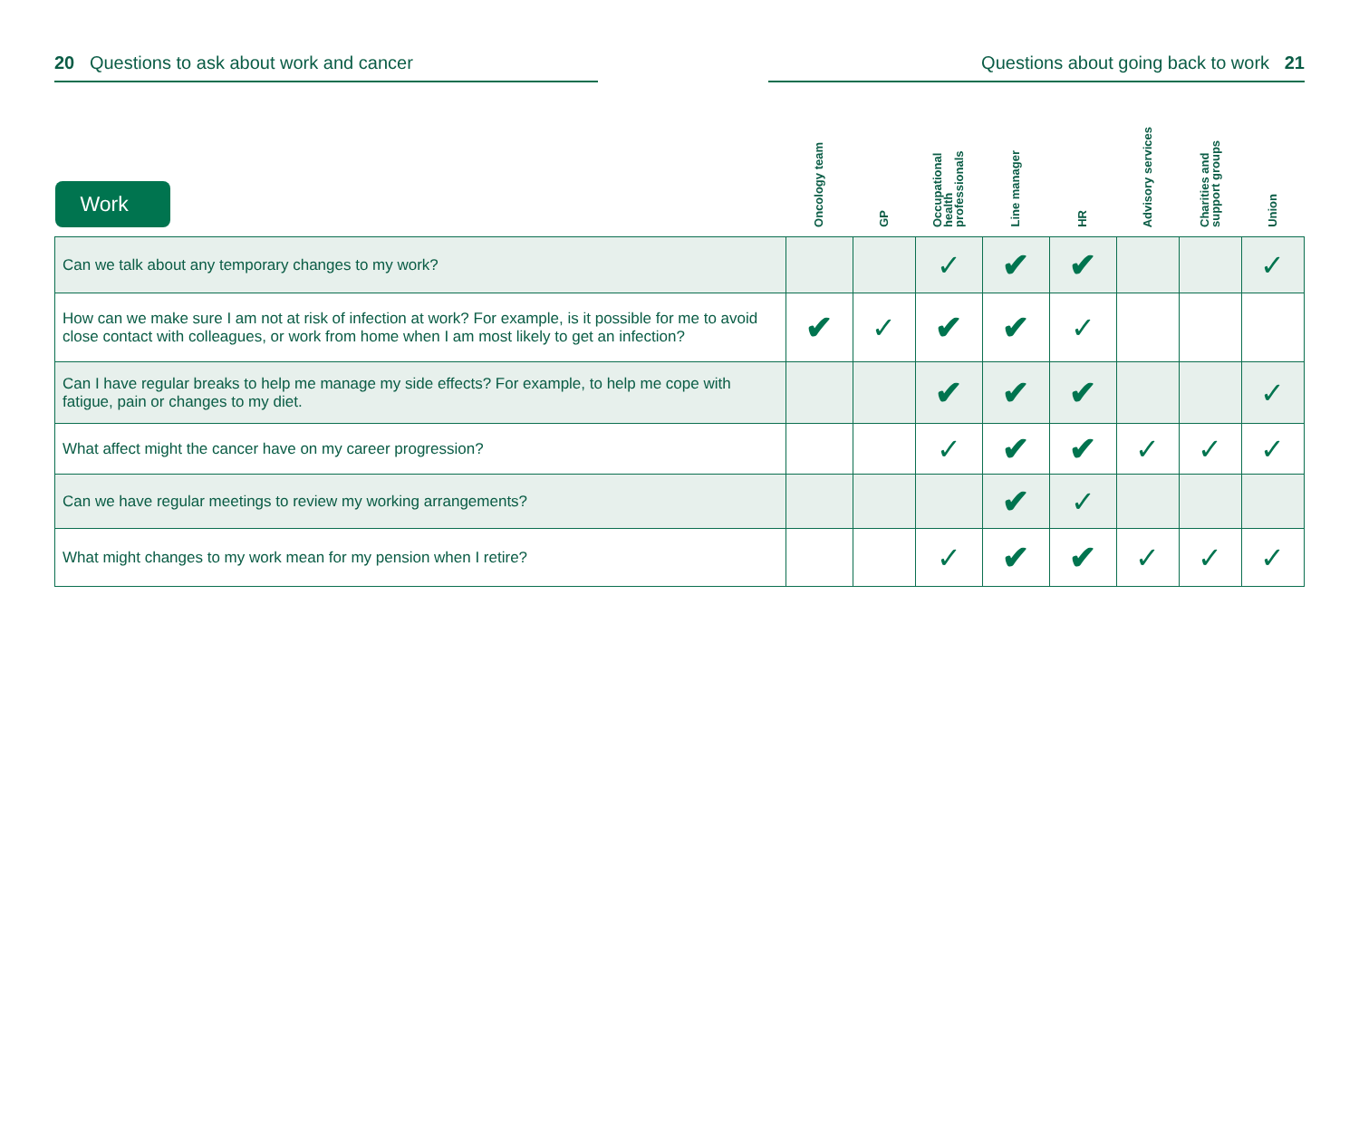20 Questions to ask about work and cancer Questions about going back to work 21
| Work | Oncology team | GP | Occupational health professionals | Line manager | HR | Advisory services | Charities and support groups | Union |
| --- | --- | --- | --- | --- | --- | --- | --- | --- |
| Can we talk about any temporary changes to my work? | | | ✓ | ✔ | ✔ | | | ✓ |
| How can we make sure I am not at risk of infection at work? For example, is it possible for me to avoid close contact with colleagues, or work from home when I am most likely to get an infection? | ✔ | ✓ | ✔ | ✔ | ✓ | | | |
| Can I have regular breaks to help me manage my side effects? For example, to help me cope with fatigue, pain or changes to my diet. | | | ✔ | ✔ | ✔ | | | ✓ |
| What affect might the cancer have on my career progression? | | | ✓ | ✔ | ✔ | ✓ | ✓ | ✓ |
| Can we have regular meetings to review my working arrangements? | | | | ✔ | ✓ | | | |
| What might changes to my work mean for my pension when I retire? | | | ✓ | ✔ | ✔ | ✓ | ✓ | ✓ |